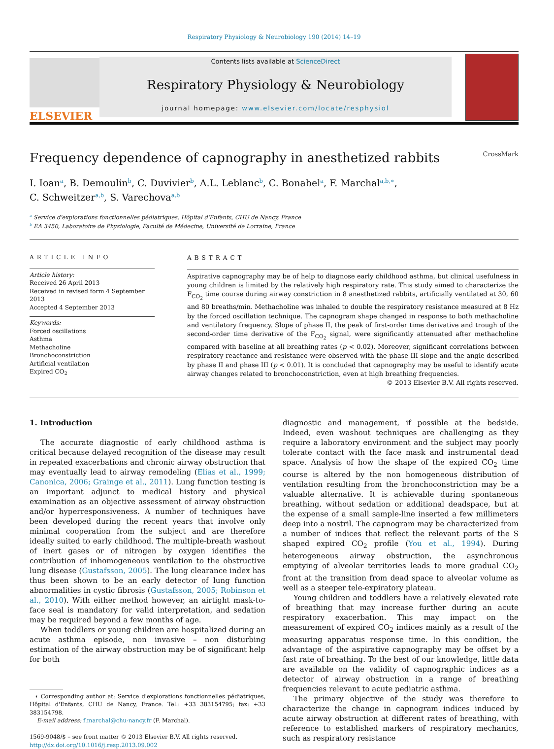Respiratory Physiology & Neurobiology 190 (2014) 14–19
ELSEVIER
Contents lists available at ScienceDirect
Respiratory Physiology & Neurobiology
journal homepage: www.elsevier.com/locate/resphysiol
Frequency dependence of capnography in anesthetized rabbits CrossMark
I. Ioan<sup>a</sup>, B. Demoulin<sup>b</sup>, C. Duvivier<sup>b</sup>, A.L. Leblanc<sup>b</sup>, C. Bonabel<sup>a</sup>, F. Marchal<sup>a,b,∗</sup>,
C. Schweitzer<sup>a,b</sup>, S. Varechova<sup>a,b</sup>
<sup>a</sup> Service d'explorations fonctionnelles pédiatriques, Hôpital d'Enfants, CHU de Nancy, France
<sup>b</sup> EA 3450, Laboratoire de Physiologie, Faculté de Médecine, Université de Lorraine, France
ARTICLE INFO
Article history:
Received 26 April 2013
Received in revised form 4 September 2013
Accepted 4 September 2013
Keywords:
Forced oscillations
Asthma
Methacholine
Bronchoconstriction
Artificial ventilation
Expired CO<sub>2</sub>
ABSTRACT
Aspirative capnography may be of help to diagnose early childhood asthma, but clinical usefulness in young children is limited by the relatively high respiratory rate. This study aimed to characterize the F<sub>CO<sub>2</sub></sub> time course during airway constriction in 8 anesthetized rabbits, artificially ventilated at 30, 60 and 80 breaths/min. Methacholine was inhaled to double the respiratory resistance measured at 8 Hz by the forced oscillation technique. The capnogram shape changed in response to both methacholine and ventilatory frequency. Slope of phase II, the peak of first-order time derivative and trough of the second-order time derivative of the F<sub>CO<sub>2</sub></sub> signal, were significantly attenuated after methacholine compared with baseline at all breathing rates (p < 0.02). Moreover, significant correlations between respiratory reactance and resistance were observed with the phase III slope and the angle described by phase II and phase III (p < 0.01). It is concluded that capnography may be useful to identify acute airway changes related to bronchoconstriction, even at high breathing frequencies.
© 2013 Elsevier B.V. All rights reserved.
1. Introduction
The accurate diagnostic of early childhood asthma is critical because delayed recognition of the disease may result in repeated exacerbations and chronic airway obstruction that may eventually lead to airway remodeling (Elias et al., 1999; Canonica, 2006; Grainge et al., 2011). Lung function testing is an important adjunct to medical history and physical examination as an objective assessment of airway obstruction and/or hyperresponsiveness. A number of techniques have been developed during the recent years that involve only minimal cooperation from the subject and are therefore ideally suited to early childhood. The multiple-breath washout of inert gases or of nitrogen by oxygen identifies the contribution of inhomogeneous ventilation to the obstructive lung disease (Gustafsson, 2005). The lung clearance index has thus been shown to be an early detector of lung function abnormalities in cystic fibrosis (Gustafsson, 2005; Robinson et al., 2010). With either method however, an airtight mask-to-face seal is mandatory for valid interpretation, and sedation may be required beyond a few months of age.
When toddlers or young children are hospitalized during an acute asthma episode, non invasive – non disturbing estimation of the airway obstruction may be of significant help for both
∗ Corresponding author at: Service d'explorations fonctionnelles pédiatriques, Hôpital d'Enfants, CHU de Nancy, France. Tel.: +33 383154795; fax: +33 383154798.
E-mail address: f.marchal@chu-nancy.fr (F. Marchal).
1569-9048/$ – see front matter © 2013 Elsevier B.V. All rights reserved.
http://dx.doi.org/10.1016/j.resp.2013.09.002
diagnostic and management, if possible at the bedside. Indeed, even washout techniques are challenging as they require a laboratory environment and the subject may poorly tolerate contact with the face mask and instrumental dead space. Analysis of how the shape of the expired CO<sub>2</sub> time course is altered by the non homogeneous distribution of ventilation resulting from the bronchoconstriction may be a valuable alternative. It is achievable during spontaneous breathing, without sedation or additional deadspace, but at the expense of a small sample-line inserted a few millimeters deep into a nostril. The capnogram may be characterized from a number of indices that reflect the relevant parts of the S shaped expired CO<sub>2</sub> profile (You et al., 1994). During heterogeneous airway obstruction, the asynchronous emptying of alveolar territories leads to more gradual CO<sub>2</sub> front at the transition from dead space to alveolar volume as well as a steeper tele-expiratory plateau.
Young children and toddlers have a relatively elevated rate of breathing that may increase further during an acute respiratory exacerbation. This may impact on the measurement of expired CO<sub>2</sub> indices mainly as a result of the measuring apparatus response time. In this condition, the advantage of the aspirative capnography may be offset by a fast rate of breathing. To the best of our knowledge, little data are available on the validity of capnographic indices as a detector of airway obstruction in a range of breathing frequencies relevant to acute pediatric asthma.
The primary objective of the study was therefore to characterize the change in capnogram indices induced by acute airway obstruction at different rates of breathing, with reference to established markers of respiratory mechanics, such as respiratory resistance